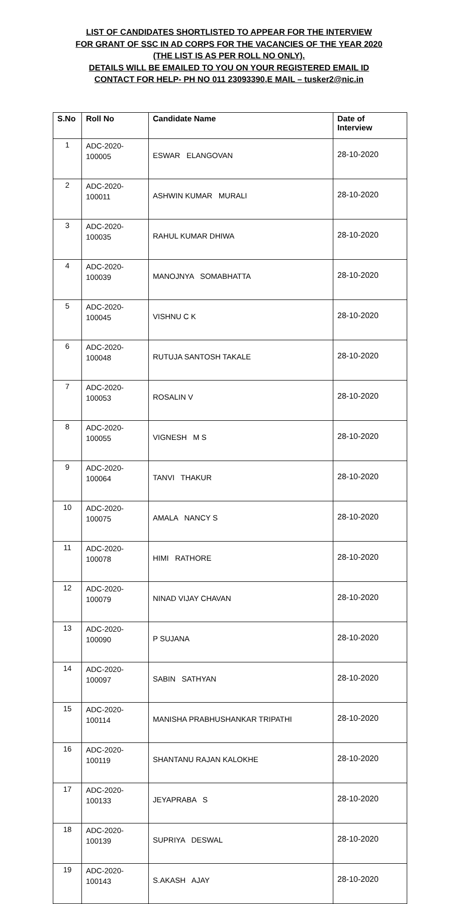LIST OF CANDIDATES SHORTLISTED TO APPEAR FOR THE INTERVIEW
FOR GRANT OF SSC IN AD CORPS FOR THE VACANCIES OF THE YEAR 2020
(THE LIST IS AS PER ROLL NO ONLY).
DETAILS WILL BE EMAILED TO YOU ON YOUR REGISTERED EMAIL ID
CONTACT FOR HELP- PH NO 011 23093390,E MAIL – tusker2@nic.in
| S.No | Roll No | Candidate Name | Date of Interview |
| --- | --- | --- | --- |
| 1 | ADC-2020- 100005 | ESWAR ELANGOVAN | 28-10-2020 |
| 2 | ADC-2020- 100011 | ASHWIN KUMAR MURALI | 28-10-2020 |
| 3 | ADC-2020- 100035 | RAHUL KUMAR DHIWA | 28-10-2020 |
| 4 | ADC-2020- 100039 | MANOJNYA SOMABHATTA | 28-10-2020 |
| 5 | ADC-2020- 100045 | VISHNU C K | 28-10-2020 |
| 6 | ADC-2020- 100048 | RUTUJA SANTOSH TAKALE | 28-10-2020 |
| 7 | ADC-2020- 100053 | ROSALIN V | 28-10-2020 |
| 8 | ADC-2020- 100055 | VIGNESH M S | 28-10-2020 |
| 9 | ADC-2020- 100064 | TANVI THAKUR | 28-10-2020 |
| 10 | ADC-2020- 100075 | AMALA NANCY S | 28-10-2020 |
| 11 | ADC-2020- 100078 | HIMI RATHORE | 28-10-2020 |
| 12 | ADC-2020- 100079 | NINAD VIJAY CHAVAN | 28-10-2020 |
| 13 | ADC-2020- 100090 | P SUJANA | 28-10-2020 |
| 14 | ADC-2020- 100097 | SABIN SATHYAN | 28-10-2020 |
| 15 | ADC-2020- 100114 | MANISHA PRABHUSHANKAR TRIPATHI | 28-10-2020 |
| 16 | ADC-2020- 100119 | SHANTANU RAJAN KALOKHE | 28-10-2020 |
| 17 | ADC-2020- 100133 | JEYAPRABA S | 28-10-2020 |
| 18 | ADC-2020- 100139 | SUPRIYA DESWAL | 28-10-2020 |
| 19 | ADC-2020- 100143 | S.AKASH AJAY | 28-10-2020 |